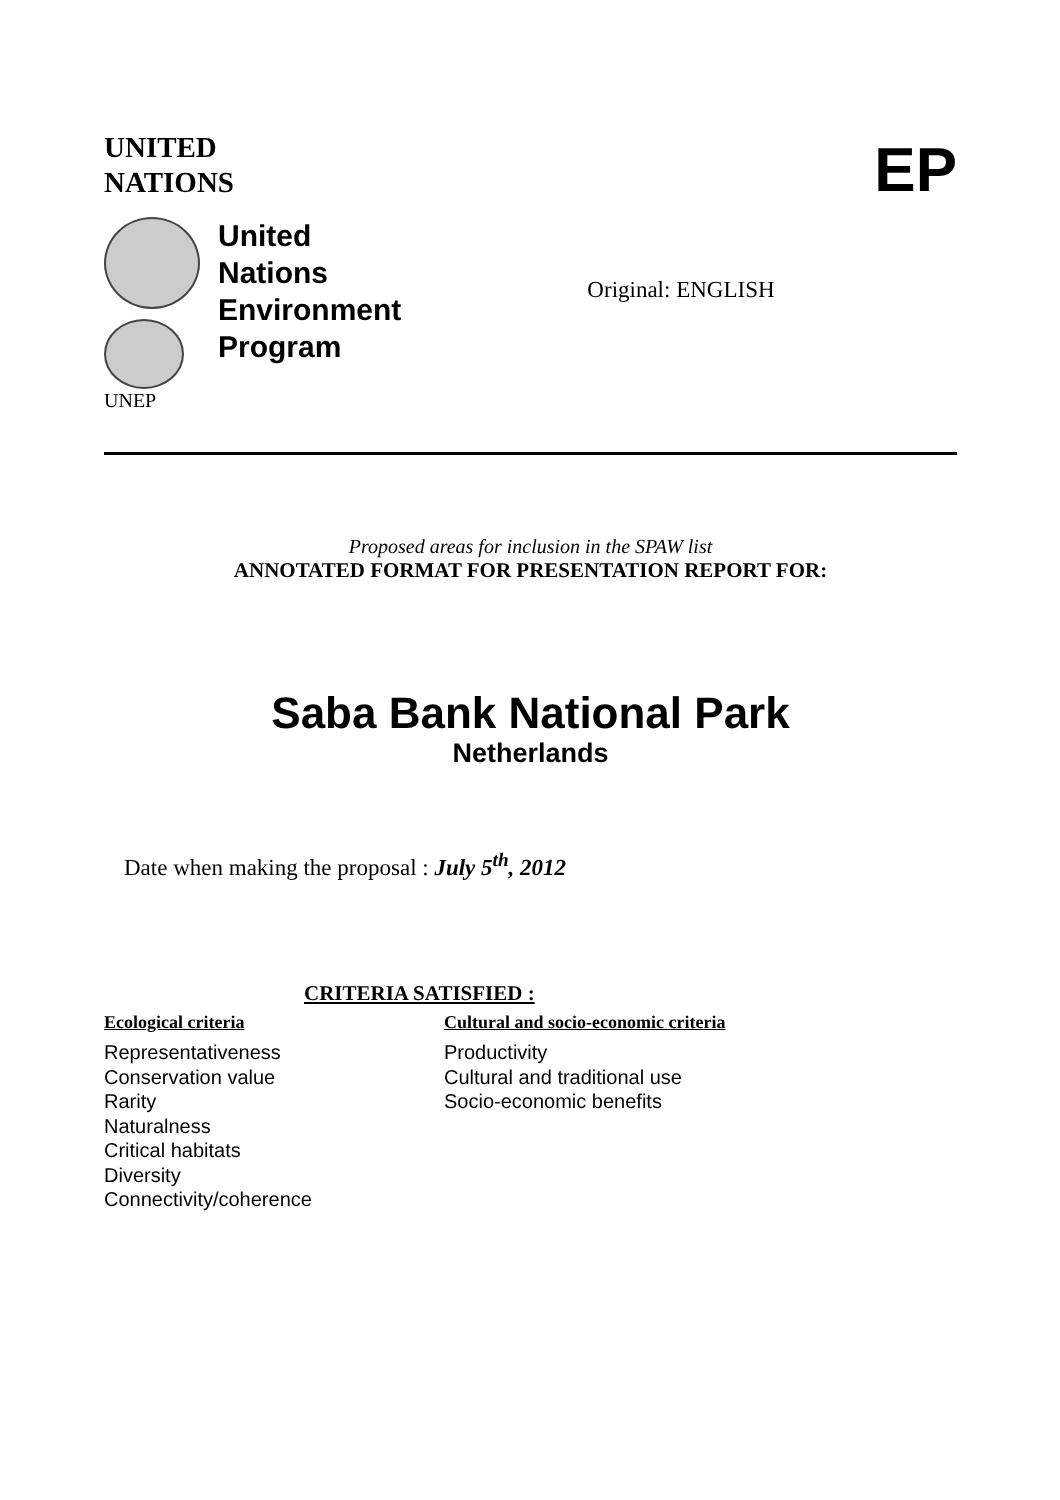UNITED
NATIONS
EP
UNEP
United
Nations
Environment
Program
Original: ENGLISH
Proposed areas for inclusion in the SPAW list
ANNOTATED FORMAT FOR PRESENTATION REPORT FOR:
Saba Bank National Park
Netherlands
Date when making the proposal : July 5<sup>th</sup>, 2012
CRITERIA SATISFIED :
Ecological criteria
Representativeness
Conservation value
Rarity
Naturalness
Critical habitats
Diversity
Connectivity/coherence
Cultural and socio-economic criteria
Productivity
Cultural and traditional use
Socio-economic benefits